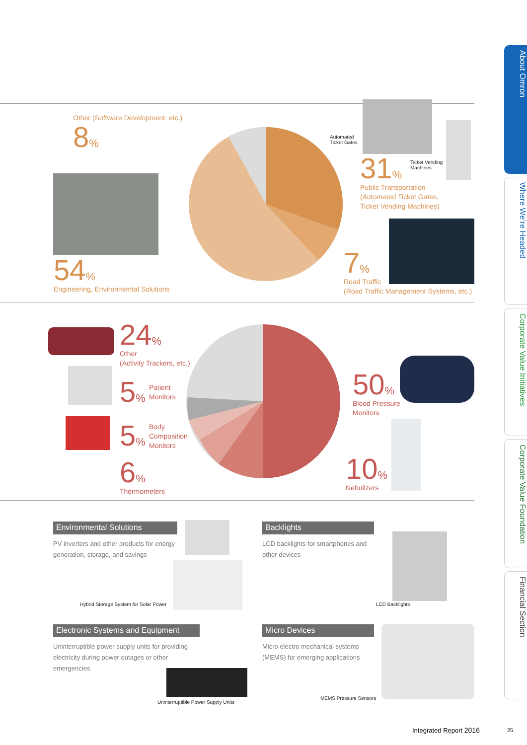Other (Software Development, etc.)
8%
54%
Engineering, Environmental Solutions
Automated
Ticket Gates
Ticket Vending
Machines
31%
Public Transportation
(Automated Ticket Gates,
Ticket Vending Machines)
7%
Road Traffic
(Road Traffic Management Systems, etc.)
24%
Other
(Activity Trackers, etc.)
5%
Patient
Monitors
5%
Body
Composition
Monitors
6%
Thermometers
50%
Blood Pressure
Monitors
10%
Nebulizers
Environmental Solutions
PV inverters and other products for energy generation, storage, and savings
Hybrid Storage System for Solar Power
Backlights
LCD backlights for smartphones and other devices
LCD Backlights
Electronic Systems and Equipment
Uninterruptible power supply units for providing electricity during power outages or other emergencies
Uninterruptible Power Supply Units
Micro Devices
Micro electro mechanical systems (MEMS) for emerging applications
MEMS Pressure Sensors
About Omron
Where We’re Headed
Corporate Value Initiatives
Corporate Value Foundation
Financial Section
Integrated Report 2016 25